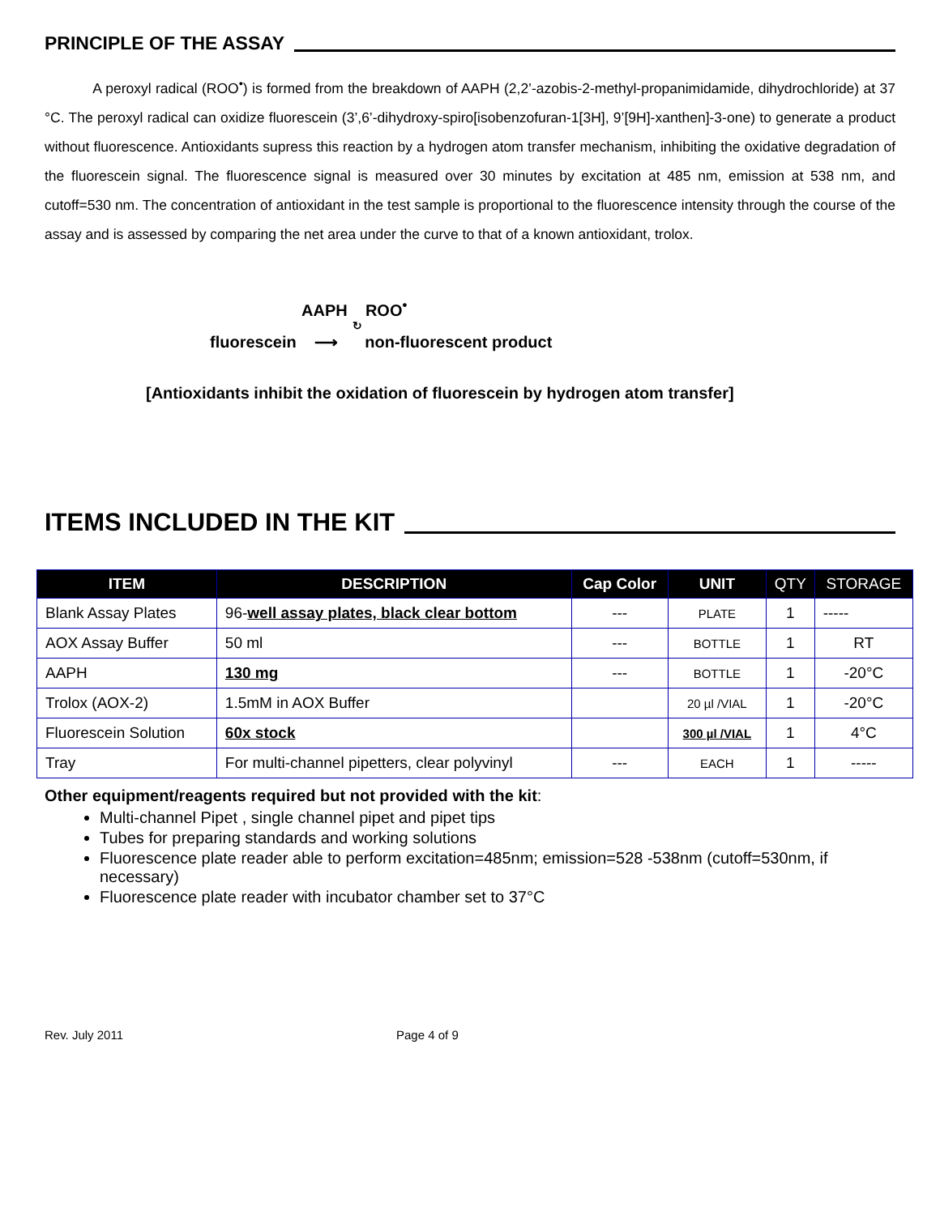PRINCIPLE OF THE ASSAY
A peroxyl radical (ROO<sup>•</sup>) is formed from the breakdown of AAPH (2,2’-azobis-2-methyl-propanimidamide, dihydrochloride) at 37 °C. The peroxyl radical can oxidize fluorescein (3’,6’-dihydroxy-spiro[isobenzofuran-1[3H], 9’[9H]-xanthen]-3-one) to generate a product without fluorescence. Antioxidants supress this reaction by a hydrogen atom transfer mechanism, inhibiting the oxidative degradation of the fluorescein signal. The fluorescence signal is measured over 30 minutes by excitation at 485 nm, emission at 538 nm, and cutoff=530 nm. The concentration of antioxidant in the test sample is proportional to the fluorescence intensity through the course of the assay and is assessed by comparing the net area under the curve to that of a known antioxidant, trolox.
AAPH ROO<sup>•</sup>
↻
fluorescein ⟶ non-fluorescent product
[Antioxidants inhibit the oxidation of fluorescein by hydrogen atom transfer]
ITEMS INCLUDED IN THE KIT
| ITEM | DESCRIPTION | Cap Color | UNIT | QTY | STORAGE |
| --- | --- | --- | --- | --- | --- |
| Blank Assay Plates | 96- well assay plates, black clear bottom | --- | PLATE | 1 | ----- |
| AOX Assay Buffer | 50 ml | --- | BOTTLE | 1 | RT |
| AAPH | 130 mg | --- | BOTTLE | 1 | -20°C |
| Trolox (AOX-2) | 1.5mM in AOX Buffer | | 20 µl /VIAL | 1 | -20°C |
| Fluorescein Solution | 60x stock | | 300 µl /VIAL | 1 | 4°C |
| Tray | For multi-channel pipetters, clear polyvinyl | --- | EACH | 1 | ----- |
Other equipment/reagents required but not provided with the kit:
Multi-channel Pipet , single channel pipet and pipet tips
Tubes for preparing standards and working solutions
Fluorescence plate reader able to perform excitation=485nm; emission=528 -538nm (cutoff=530nm, if necessary)
Fluorescence plate reader with incubator chamber set to 37°C
Rev. July 2011 Page 4 of 9